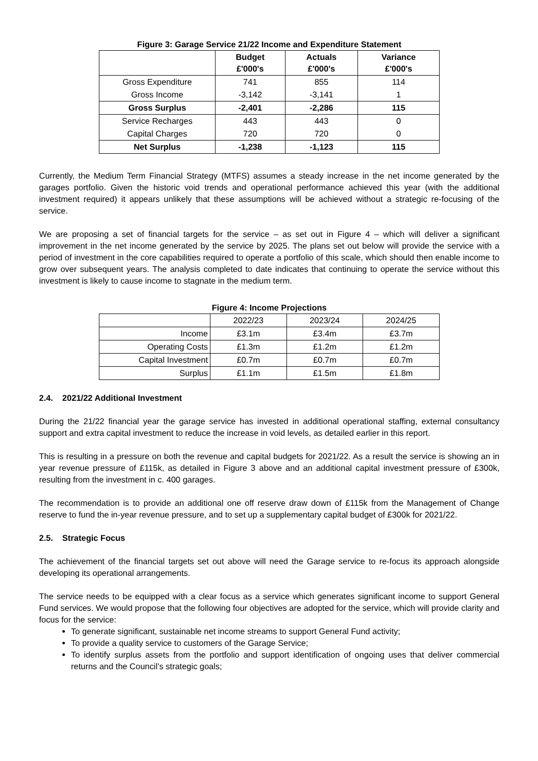Figure 3: Garage Service 21/22 Income and Expenditure Statement
| | Budget £'000's | Actuals £'000's | Variance £'000's |
| --- | --- | --- | --- |
| Gross Expenditure | 741 | 855 | 114 |
| Gross Income | -3,142 | -3,141 | 1 |
| Gross Surplus | -2,401 | -2,286 | 115 |
| Service Recharges | 443 | 443 | 0 |
| Capital Charges | 720 | 720 | 0 |
| Net Surplus | -1,238 | -1,123 | 115 |
Currently, the Medium Term Financial Strategy (MTFS) assumes a steady increase in the net income generated by the garages portfolio. Given the historic void trends and operational performance achieved this year (with the additional investment required) it appears unlikely that these assumptions will be achieved without a strategic re-focusing of the service.
We are proposing a set of financial targets for the service – as set out in Figure 4 – which will deliver a significant improvement in the net income generated by the service by 2025. The plans set out below will provide the service with a period of investment in the core capabilities required to operate a portfolio of this scale, which should then enable income to grow over subsequent years. The analysis completed to date indicates that continuing to operate the service without this investment is likely to cause income to stagnate in the medium term.
Figure 4: Income Projections
| | 2022/23 | 2023/24 | 2024/25 |
| Income | £3.1m | £3.4m | £3.7m |
| Operating Costs | £1.3m | £1.2m | £1.2m |
| Capital Investment | £0.7m | £0.7m | £0.7m |
| Surplus | £1.1m | £1.5m | £1.8m |
2.4. 2021/22 Additional Investment
During the 21/22 financial year the garage service has invested in additional operational staffing, external consultancy support and extra capital investment to reduce the increase in void levels, as detailed earlier in this report.
This is resulting in a pressure on both the revenue and capital budgets for 2021/22. As a result the service is showing an in year revenue pressure of £115k, as detailed in Figure 3 above and an additional capital investment pressure of £300k, resulting from the investment in c. 400 garages.
The recommendation is to provide an additional one off reserve draw down of £115k from the Management of Change reserve to fund the in-year revenue pressure, and to set up a supplementary capital budget of £300k for 2021/22.
2.5. Strategic Focus
The achievement of the financial targets set out above will need the Garage service to re-focus its approach alongside developing its operational arrangements.
The service needs to be equipped with a clear focus as a service which generates significant income to support General Fund services. We would propose that the following four objectives are adopted for the service, which will provide clarity and focus for the service:
To generate significant, sustainable net income streams to support General Fund activity;
To provide a quality service to customers of the Garage Service;
To identify surplus assets from the portfolio and support identification of ongoing uses that deliver commercial returns and the Council’s strategic goals;